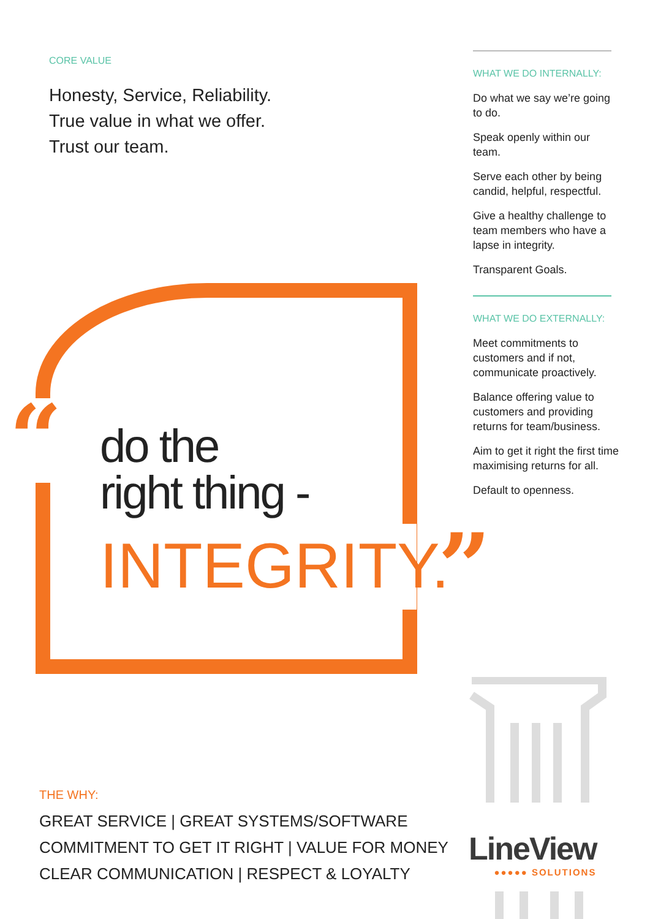CORE VALUE
Honesty, Service, Reliability.
True value in what we offer.
Trust our team.
WHAT WE DO INTERNALLY:
Do what we say we’re going to do.
Speak openly within our team.
Serve each other by being candid, helpful, respectful.
Give a healthy challenge to team members who have a lapse in integrity.
Transparent Goals.
WHAT WE DO EXTERNALLY:
Meet commitments to customers and if not, communicate proactively.
Balance offering value to customers and providing returns for team/business.
Aim to get it right the first time maximising returns for all.
Default to openness.
“
do the
right thing -
INTEGRITY. ”
THE WHY:
GREAT SERVICE | GREAT SYSTEMS/SOFTWARE
COMMITMENT TO GET IT RIGHT | VALUE FOR MONEY
CLEAR COMMUNICATION | RESPECT & LOYALTY
LineView
●●●●● SOLUTIONS